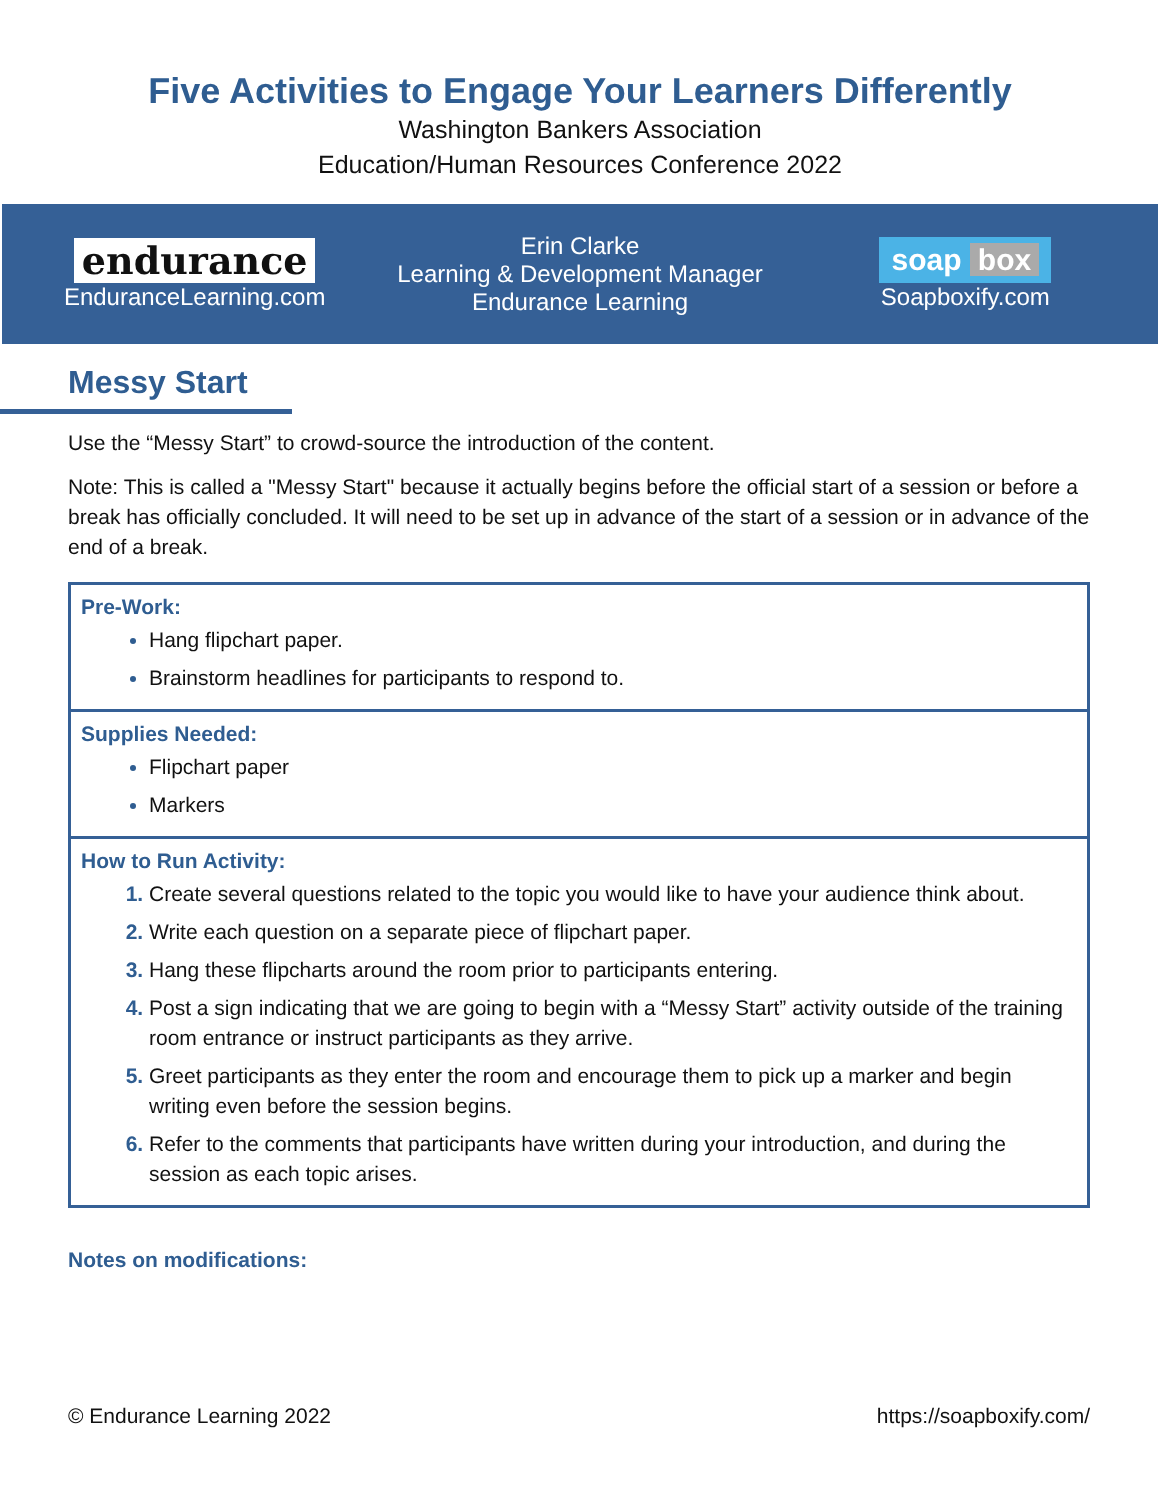Five Activities to Engage Your Learners Differently
Washington Bankers Association
Education/Human Resources Conference 2022
endurance
EnduranceLearning.com
Erin Clarke
Learning & Development Manager
Endurance Learning
soap box
Soapboxify.com
Messy Start
Use the “Messy Start” to crowd-source the introduction of the content.
Note: This is called a "Messy Start" because it actually begins before the official start of a session or before a break has officially concluded. It will need to be set up in advance of the start of a session or in advance of the end of a break.
Pre-Work:
Hang flipchart paper.
Brainstorm headlines for participants to respond to.
Supplies Needed:
Flipchart paper
Markers
How to Run Activity:
Create several questions related to the topic you would like to have your audience think about.
Write each question on a separate piece of flipchart paper.
Hang these flipcharts around the room prior to participants entering.
Post a sign indicating that we are going to begin with a “Messy Start” activity outside of the training room entrance or instruct participants as they arrive.
Greet participants as they enter the room and encourage them to pick up a marker and begin writing even before the session begins.
Refer to the comments that participants have written during your introduction, and during the session as each topic arises.
Notes on modifications:
© Endurance Learning 2022 https://soapboxify.com/